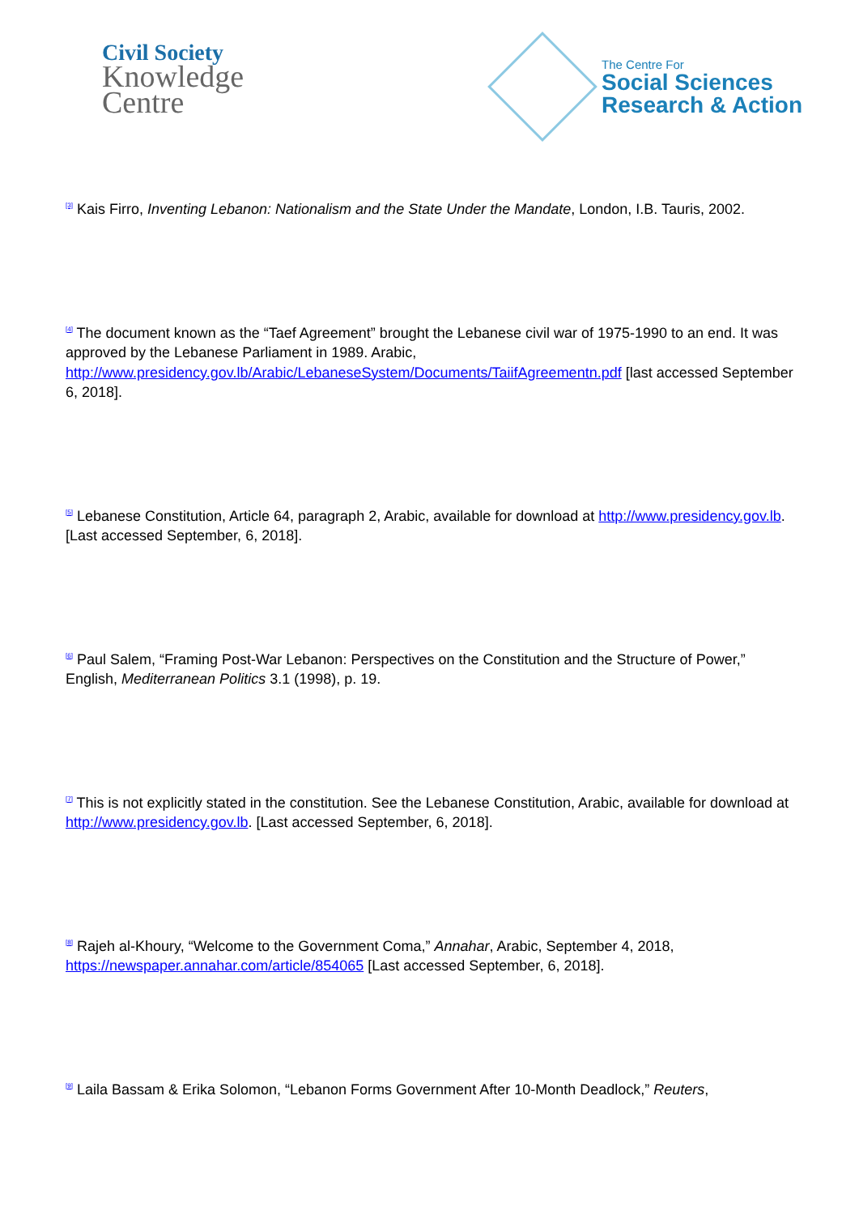Civil Society
Knowledge
Centre
The Centre For
Social Sciences
Research & Action
<sup>[3]</sup> Kais Firro, Inventing Lebanon: Nationalism and the State Under the Mandate, London, I.B. Tauris, 2002.
<sup>[4]</sup> The document known as the “Taef Agreement” brought the Lebanese civil war of 1975-1990 to an end. It was approved by the Lebanese Parliament in 1989. Arabic, http://www.presidency.gov.lb/Arabic/LebaneseSystem/Documents/TaiifAgreementn.pdf [last accessed September 6, 2018].
<sup>[5]</sup> Lebanese Constitution, Article 64, paragraph 2, Arabic, available for download at http://www.presidency.gov.lb. [Last accessed September, 6, 2018].
<sup>[6]</sup> Paul Salem, “Framing Post-War Lebanon: Perspectives on the Constitution and the Structure of Power,” English, Mediterranean Politics 3.1 (1998), p. 19.
<sup>[7]</sup> This is not explicitly stated in the constitution. See the Lebanese Constitution, Arabic, available for download at http://www.presidency.gov.lb. [Last accessed September, 6, 2018].
<sup>[8]</sup> Rajeh al-Khoury, “Welcome to the Government Coma,” Annahar, Arabic, September 4, 2018, https://newspaper.annahar.com/article/854065 [Last accessed September, 6, 2018].
<sup>[9]</sup> Laila Bassam & Erika Solomon, “Lebanon Forms Government After 10-Month Deadlock,” Reuters,